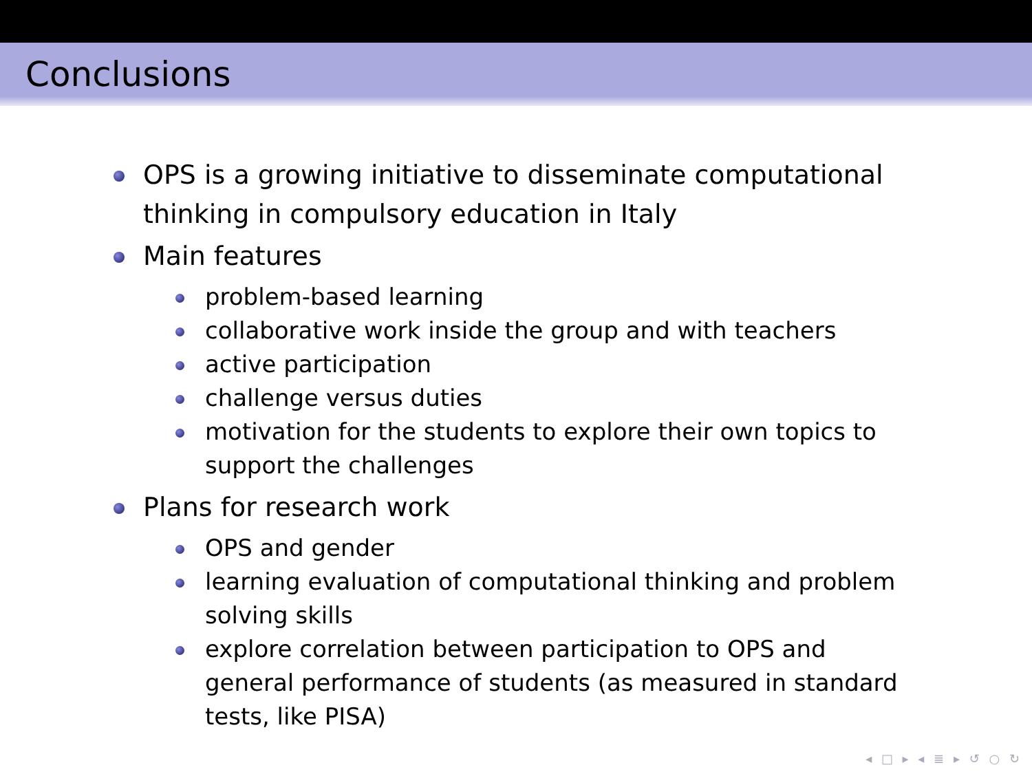Conclusions
OPS is a growing initiative to disseminate computational thinking in compulsory education in Italy
Main features
problem-based learning
collaborative work inside the group and with teachers
active participation
challenge versus duties
motivation for the students to explore their own topics to support the challenges
Plans for research work
OPS and gender
learning evaluation of computational thinking and problem solving skills
explore correlation between participation to OPS and general performance of students (as measured in standard tests, like PISA)
◂ □ ▸ ◂ ≣ ▸ ↺ ○ ↻